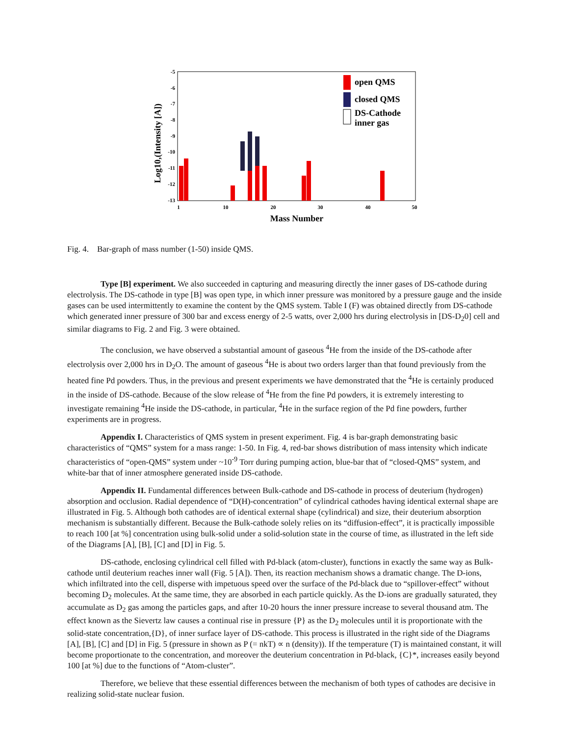-5
-6
-7
-8
-9
-10
-11
-12
-13
1
10
20
30
40
50
Mass Number
Log10,(Intensity [A])
open QMS
closed QMS
DS-Cathode
inner gas
Fig. 4. Bar-graph of mass number (1-50) inside QMS.
Type [B] experiment. We also succeeded in capturing and measuring directly the inner gases of DS-cathode during electrolysis. The DS-cathode in type [B] was open type, in which inner pressure was monitored by a pressure gauge and the inside gases can be used intermittently to examine the content by the QMS system. Table I (F) was obtained directly from DS-cathode which generated inner pressure of 300 bar and excess energy of 2-5 watts, over 2,000 hrs during electrolysis in [DS-D<sub>2</sub>0] cell and similar diagrams to Fig. 2 and Fig. 3 were obtained.
The conclusion, we have observed a substantial amount of gaseous <sup>4</sup>He from the inside of the DS-cathode after electrolysis over 2,000 hrs in D<sub>2</sub>O. The amount of gaseous <sup>4</sup>He is about two orders larger than that found previously from the heated fine Pd powders. Thus, in the previous and present experiments we have demonstrated that the <sup>4</sup>He is certainly produced in the inside of DS-cathode. Because of the slow release of <sup>4</sup>He from the fine Pd powders, it is extremely interesting to investigate remaining <sup>4</sup>He inside the DS-cathode, in particular, <sup>4</sup>He in the surface region of the Pd fine powders, further experiments are in progress.
Appendix I. Characteristics of QMS system in present experiment. Fig. 4 is bar-graph demonstrating basic characteristics of “QMS” system for a mass range: 1-50. In Fig. 4, red-bar shows distribution of mass intensity which indicate characteristics of “open-QMS” system under ~10<sup>-9</sup> Torr during pumping action, blue-bar that of “closed-QMS” system, and white-bar that of inner atmosphere generated inside DS-cathode.
Appendix II. Fundamental differences between Bulk-cathode and DS-cathode in process of deuterium (hydrogen) absorption and occlusion. Radial dependence of “D(H)-concentration” of cylindrical cathodes having identical external shape are illustrated in Fig. 5. Although both cathodes are of identical external shape (cylindrical) and size, their deuterium absorption mechanism is substantially different. Because the Bulk-cathode solely relies on its “diffusion-effect”, it is practically impossible to reach 100 [at %] concentration using bulk-solid under a solid-solution state in the course of time, as illustrated in the left side of the Diagrams [A], [B], [C] and [D] in Fig. 5.
DS-cathode, enclosing cylindrical cell filled with Pd-black (atom-cluster), functions in exactly the same way as Bulk-cathode until deuterium reaches inner wall (Fig. 5 [A]). Then, its reaction mechanism shows a dramatic change. The D-ions, which infiltrated into the cell, disperse with impetuous speed over the surface of the Pd-black due to “spillover-effect” without becoming D<sub>2</sub> molecules. At the same time, they are absorbed in each particle quickly. As the D-ions are gradually saturated, they accumulate as D<sub>2</sub> gas among the particles gaps, and after 10-20 hours the inner pressure increase to several thousand atm. The effect known as the Sievertz law causes a continual rise in pressure {P} as the D<sub>2</sub> molecules until it is proportionate with the solid-state concentration,{D}, of inner surface layer of DS-cathode. This process is illustrated in the right side of the Diagrams [A], [B], [C] and [D] in Fig. 5 (pressure in shown as P (= nkT) ∝ n (density)). If the temperature (T) is maintained constant, it will become proportionate to the concentration, and moreover the deuterium concentration in Pd-black, {C}*, increases easily beyond 100 [at %] due to the functions of “Atom-cluster”.
Therefore, we believe that these essential differences between the mechanism of both types of cathodes are decisive in realizing solid-state nuclear fusion.